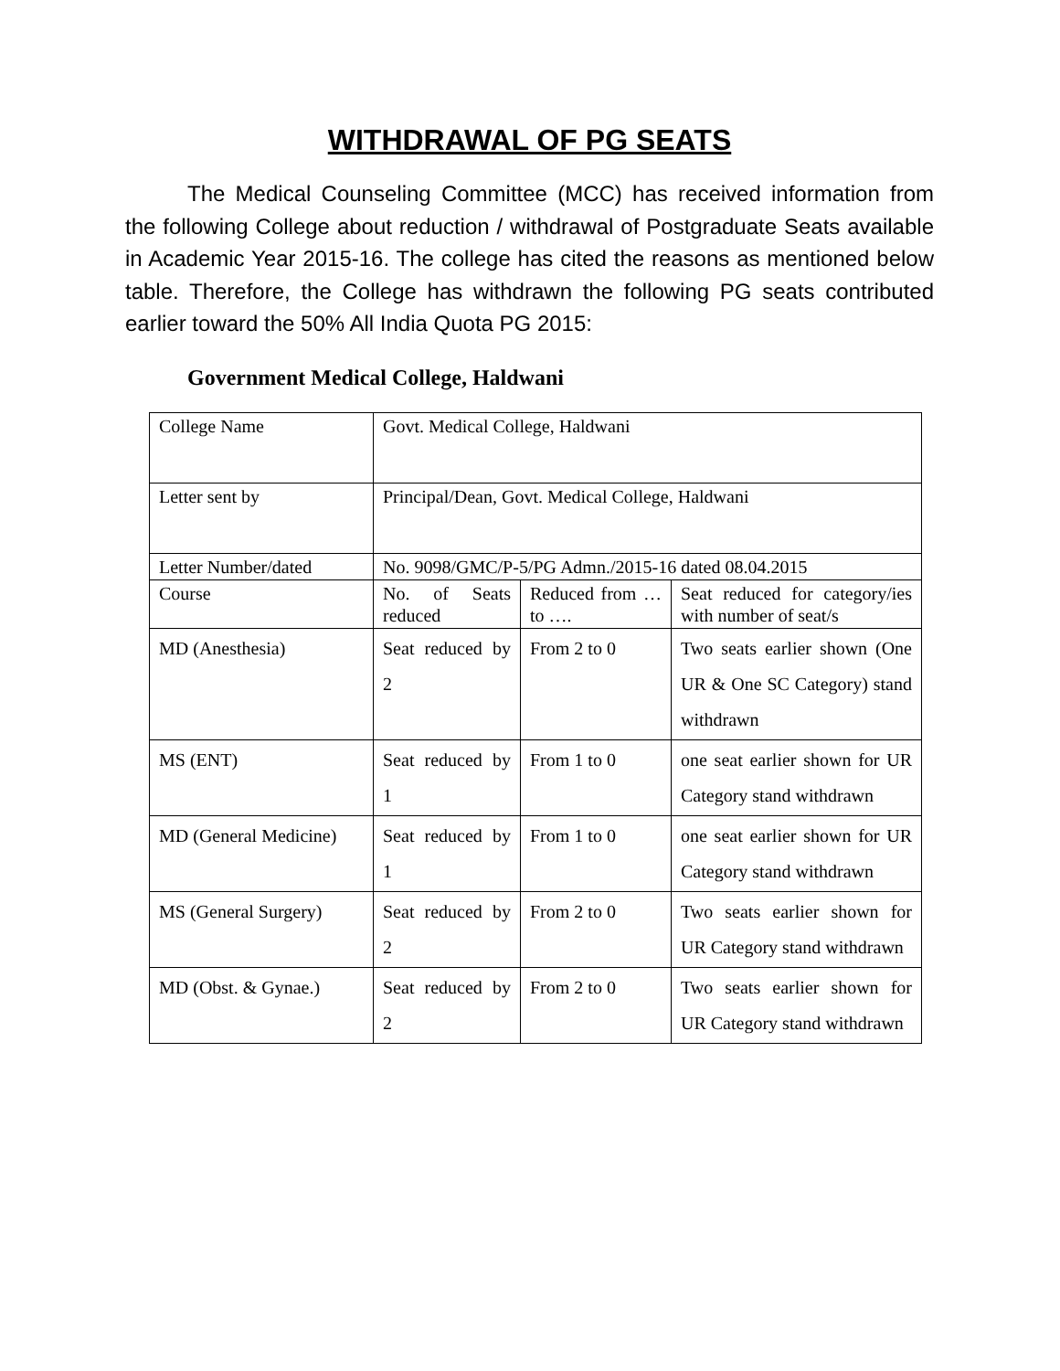WITHDRAWAL OF PG SEATS
The Medical Counseling Committee (MCC) has received information from the following College about reduction / withdrawal of Postgraduate Seats available in Academic Year 2015-16. The college has cited the reasons as mentioned below table. Therefore, the College has withdrawn the following PG seats contributed earlier toward the 50% All India Quota PG 2015:
Government Medical College, Haldwani
| College Name | Govt. Medical College, Haldwani | | |
| Letter sent by | Principal/Dean, Govt. Medical College, Haldwani | | |
| Letter Number/dated | No. 9098/GMC/P-5/PG Admn./2015-16 dated 08.04.2015 | | |
| Course | No. of Seats reduced | Reduced from … to …. | Seat reduced for category/ies with number of seat/s |
| MD (Anesthesia) | Seat reduced by 2 | From 2 to 0 | Two seats earlier shown (One UR & One SC Category) stand withdrawn |
| MS (ENT) | Seat reduced by 1 | From 1 to 0 | one seat earlier shown for UR Category stand withdrawn |
| MD (General Medicine) | Seat reduced by 1 | From 1 to 0 | one seat earlier shown for UR Category stand withdrawn |
| MS (General Surgery) | Seat reduced by 2 | From 2 to 0 | Two seats earlier shown for UR Category stand withdrawn |
| MD (Obst. & Gynae.) | Seat reduced by 2 | From 2 to 0 | Two seats earlier shown for UR Category stand withdrawn |